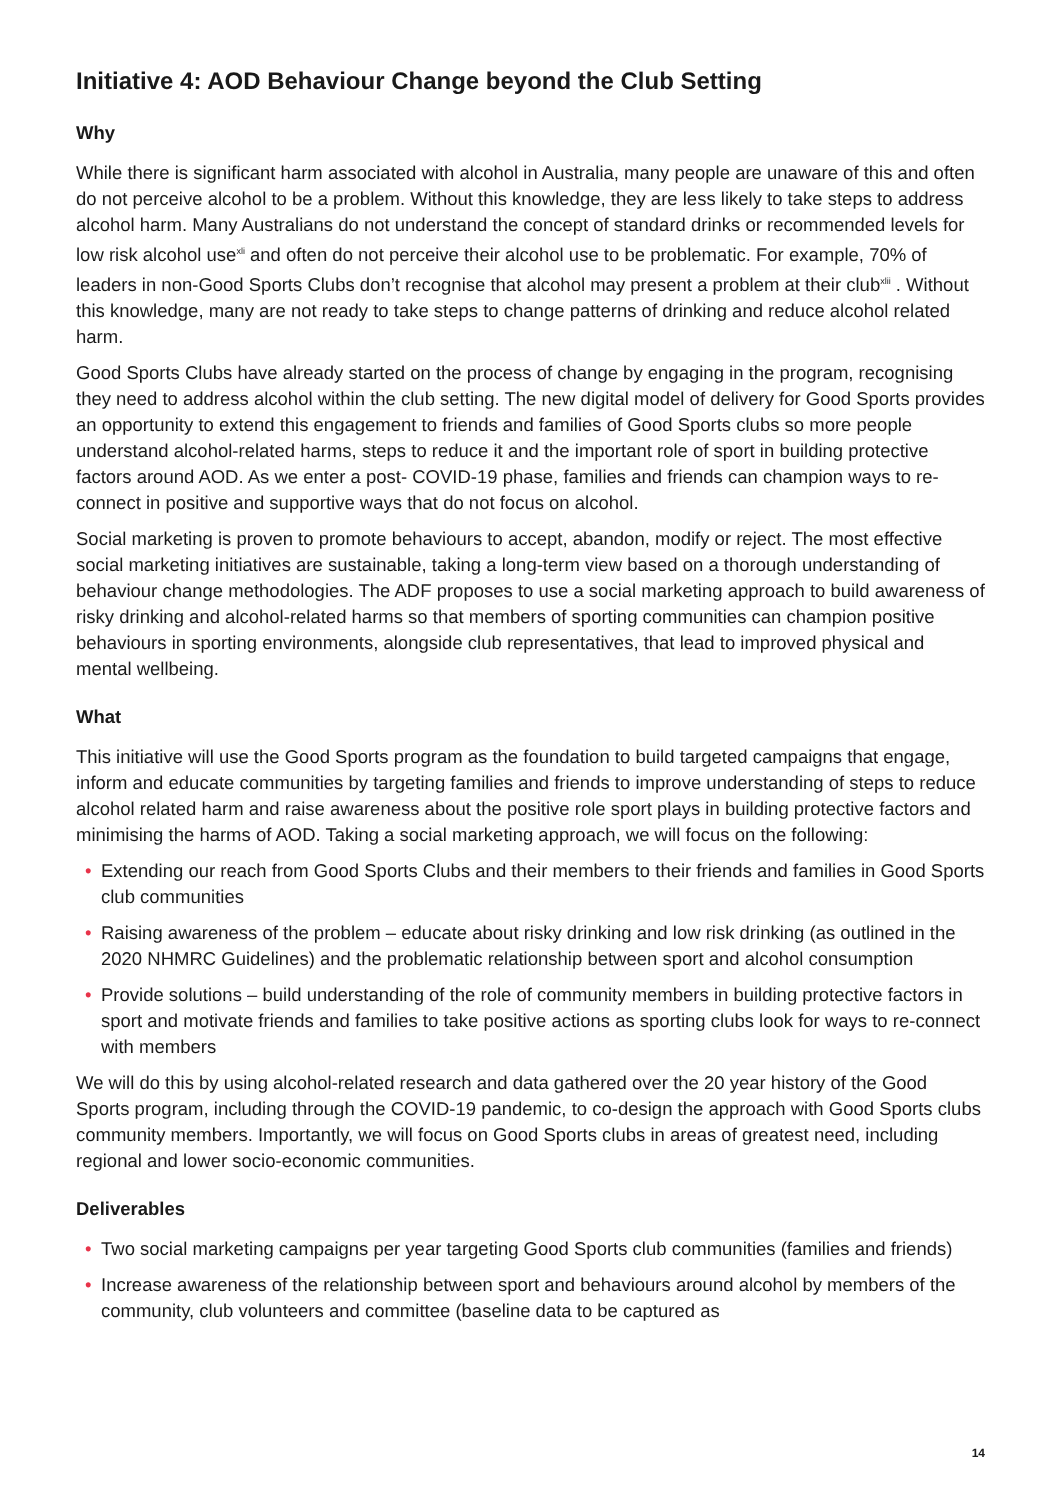Initiative 4: AOD Behaviour Change beyond the Club Setting
Why
While there is significant harm associated with alcohol in Australia, many people are unaware of this and often do not perceive alcohol to be a problem. Without this knowledge, they are less likely to take steps to address alcohol harm. Many Australians do not understand the concept of standard drinks or recommended levels for low risk alcohol use<sup>xli</sup> and often do not perceive their alcohol use to be problematic. For example, 70% of leaders in non-Good Sports Clubs don’t recognise that alcohol may present a problem at their club<sup>xlii</sup> . Without this knowledge, many are not ready to take steps to change patterns of drinking and reduce alcohol related harm.
Good Sports Clubs have already started on the process of change by engaging in the program, recognising they need to address alcohol within the club setting. The new digital model of delivery for Good Sports provides an opportunity to extend this engagement to friends and families of Good Sports clubs so more people understand alcohol-related harms, steps to reduce it and the important role of sport in building protective factors around AOD. As we enter a post- COVID-19 phase, families and friends can champion ways to re-connect in positive and supportive ways that do not focus on alcohol.
Social marketing is proven to promote behaviours to accept, abandon, modify or reject. The most effective social marketing initiatives are sustainable, taking a long-term view based on a thorough understanding of behaviour change methodologies. The ADF proposes to use a social marketing approach to build awareness of risky drinking and alcohol-related harms so that members of sporting communities can champion positive behaviours in sporting environments, alongside club representatives, that lead to improved physical and mental wellbeing.
What
This initiative will use the Good Sports program as the foundation to build targeted campaigns that engage, inform and educate communities by targeting families and friends to improve understanding of steps to reduce alcohol related harm and raise awareness about the positive role sport plays in building protective factors and minimising the harms of AOD. Taking a social marketing approach, we will focus on the following:
• Extending our reach from Good Sports Clubs and their members to their friends and families in Good Sports club communities
• Raising awareness of the problem – educate about risky drinking and low risk drinking (as outlined in the 2020 NHMRC Guidelines) and the problematic relationship between sport and alcohol consumption
• Provide solutions – build understanding of the role of community members in building protective factors in sport and motivate friends and families to take positive actions as sporting clubs look for ways to re-connect with members
We will do this by using alcohol-related research and data gathered over the 20 year history of the Good Sports program, including through the COVID-19 pandemic, to co-design the approach with Good Sports clubs community members. Importantly, we will focus on Good Sports clubs in areas of greatest need, including regional and lower socio-economic communities.
Deliverables
• Two social marketing campaigns per year targeting Good Sports club communities (families and friends)
• Increase awareness of the relationship between sport and behaviours around alcohol by members of the community, club volunteers and committee (baseline data to be captured as
14